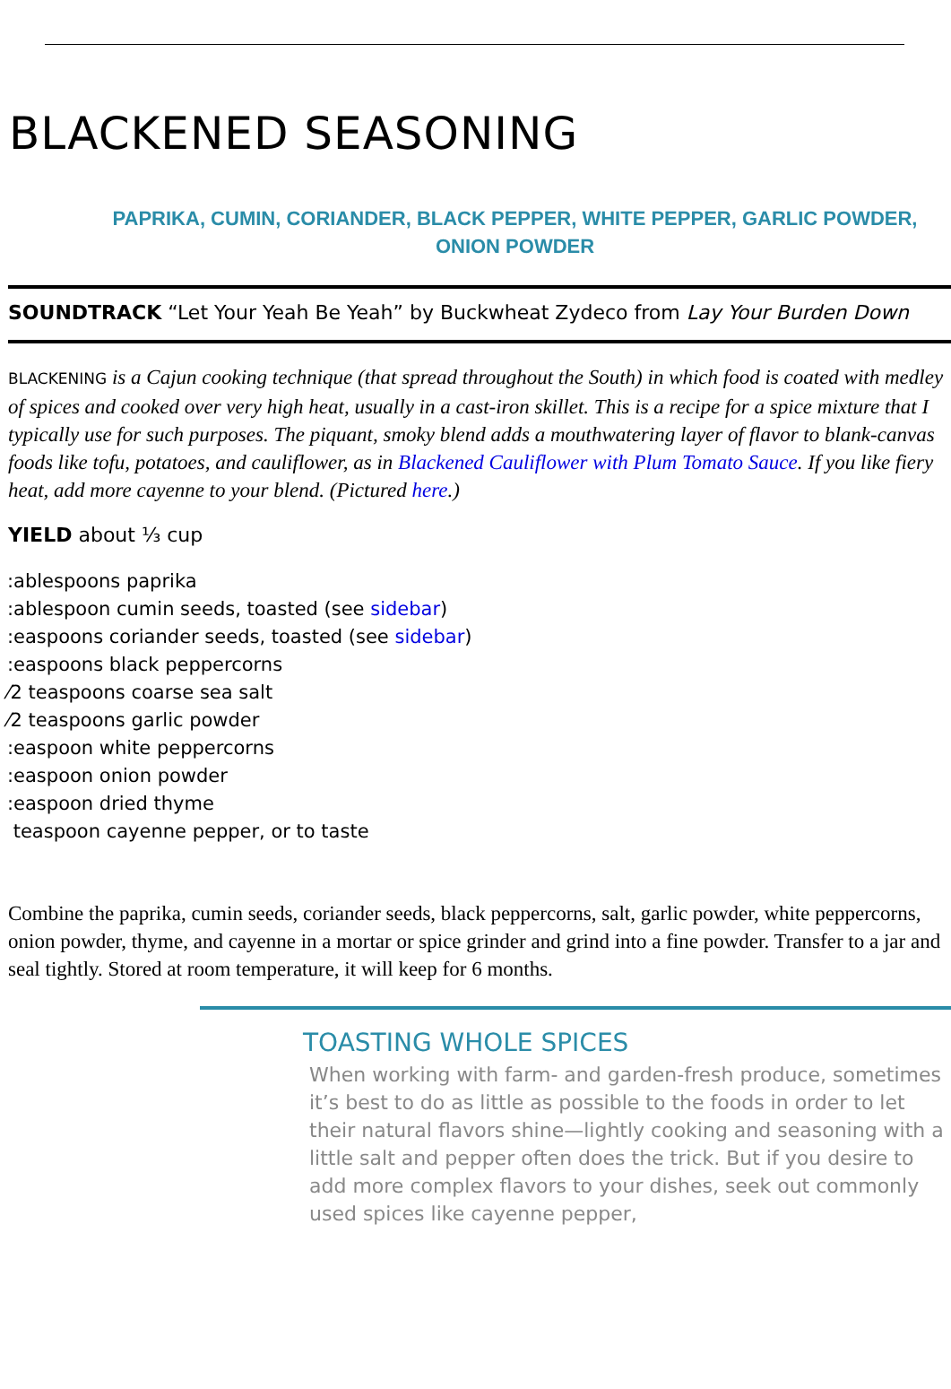BLACKENED SEASONING
PAPRIKA, CUMIN, CORIANDER, BLACK PEPPER, WHITE PEPPER, GARLIC POWDER,
ONION POWDER
SOUNDTRACK “Let Your Yeah Be Yeah” by Buckwheat Zydeco from Lay Your Burden Down
BLACKENING is a Cajun cooking technique (that spread throughout the South) in which food is coated with medley of spices and cooked over very high heat, usually in a cast-iron skillet. This is a recipe for a spice mixture that I typically use for such purposes. The piquant, smoky blend adds a mouthwatering layer of flavor to blank-canvas foods like tofu, potatoes, and cauliflower, as in Blackened Cauliflower with Plum Tomato Sauce. If you like fiery heat, add more cayenne to your blend. (Pictured here.)
YIELD about ⅓ cup
:ablespoons paprika
:ablespoon cumin seeds, toasted (see sidebar)
:easpoons coriander seeds, toasted (see sidebar)
:easpoons black peppercorns
⁄2 teaspoons coarse sea salt
⁄2 teaspoons garlic powder
:easpoon white peppercorns
:easpoon onion powder
:easpoon dried thyme
teaspoon cayenne pepper, or to taste
Combine the paprika, cumin seeds, coriander seeds, black peppercorns, salt, garlic powder, white peppercorns, onion powder, thyme, and cayenne in a mortar or spice grinder and grind into a fine powder. Transfer to a jar and seal tightly. Stored at room temperature, it will keep for 6 months.
TOASTING WHOLE SPICES
When working with farm- and garden-fresh produce, sometimes it’s best to do as little as possible to the foods in order to let their natural flavors shine—lightly cooking and seasoning with a little salt and pepper often does the trick. But if you desire to add more complex flavors to your dishes, seek out commonly used spices like cayenne pepper,